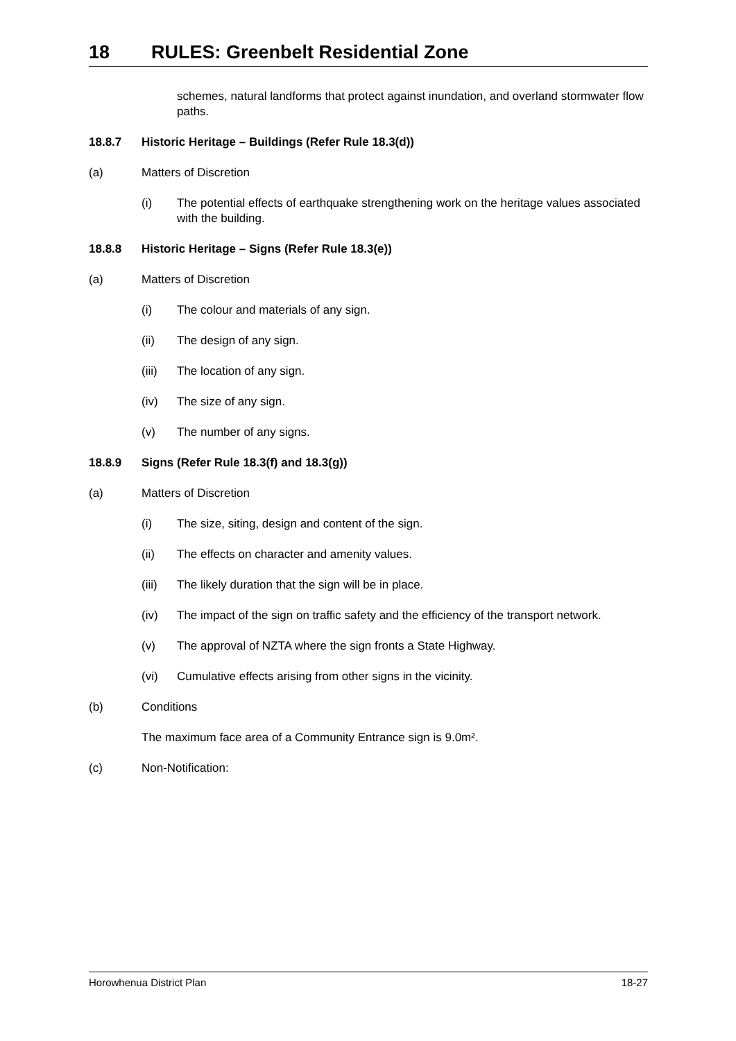18 RULES: Greenbelt Residential Zone
schemes, natural landforms that protect against inundation, and overland stormwater flow paths.
18.8.7 Historic Heritage – Buildings (Refer Rule 18.3(d))
(a) Matters of Discretion
(i) The potential effects of earthquake strengthening work on the heritage values associated with the building.
18.8.8 Historic Heritage – Signs (Refer Rule 18.3(e))
(a) Matters of Discretion
(i) The colour and materials of any sign.
(ii) The design of any sign.
(iii) The location of any sign.
(iv) The size of any sign.
(v) The number of any signs.
18.8.9 Signs (Refer Rule 18.3(f) and 18.3(g))
(a) Matters of Discretion
(i) The size, siting, design and content of the sign.
(ii) The effects on character and amenity values.
(iii) The likely duration that the sign will be in place.
(iv) The impact of the sign on traffic safety and the efficiency of the transport network.
(v) The approval of NZTA where the sign fronts a State Highway.
(vi) Cumulative effects arising from other signs in the vicinity.
(b) Conditions
The maximum face area of a Community Entrance sign is 9.0m².
(c) Non-Notification:
Horowhenua District Plan 18-27